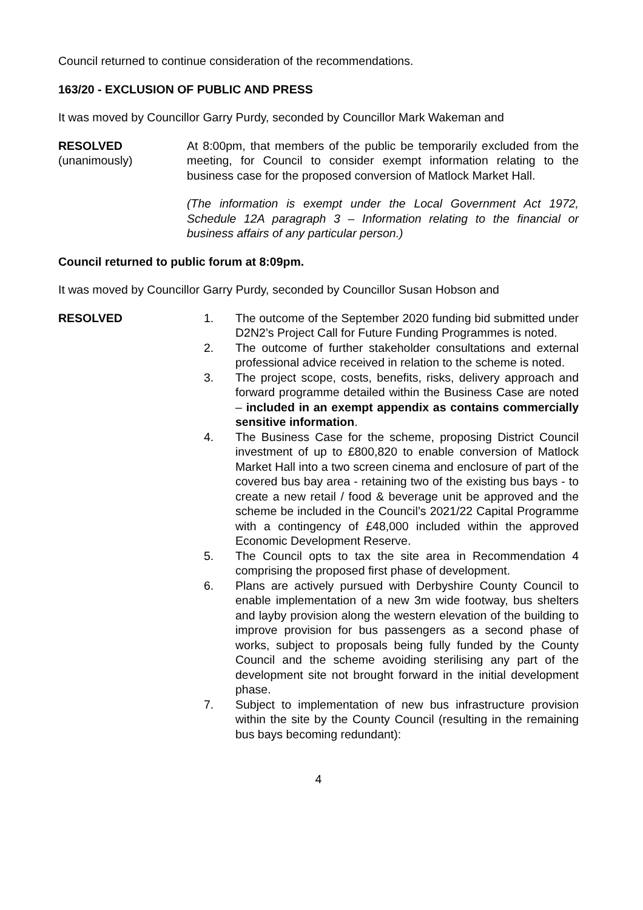Council returned to continue consideration of the recommendations.
163/20 - EXCLUSION OF PUBLIC AND PRESS
It was moved by Councillor Garry Purdy, seconded by Councillor Mark Wakeman and
RESOLVED
(unanimously)
At 8:00pm, that members of the public be temporarily excluded from the meeting, for Council to consider exempt information relating to the business case for the proposed conversion of Matlock Market Hall.
(The information is exempt under the Local Government Act 1972, Schedule 12A paragraph 3 – Information relating to the financial or business affairs of any particular person.)
Council returned to public forum at 8:09pm.
It was moved by Councillor Garry Purdy, seconded by Councillor Susan Hobson and
RESOLVED 1. The outcome of the September 2020 funding bid submitted under D2N2’s Project Call for Future Funding Programmes is noted.
2. The outcome of further stakeholder consultations and external professional advice received in relation to the scheme is noted.
3. The project scope, costs, benefits, risks, delivery approach and forward programme detailed within the Business Case are noted – included in an exempt appendix as contains commercially sensitive information.
4. The Business Case for the scheme, proposing District Council investment of up to £800,820 to enable conversion of Matlock Market Hall into a two screen cinema and enclosure of part of the covered bus bay area - retaining two of the existing bus bays - to create a new retail / food & beverage unit be approved and the scheme be included in the Council’s 2021/22 Capital Programme with a contingency of £48,000 included within the approved Economic Development Reserve.
5. The Council opts to tax the site area in Recommendation 4 comprising the proposed first phase of development.
6. Plans are actively pursued with Derbyshire County Council to enable implementation of a new 3m wide footway, bus shelters and layby provision along the western elevation of the building to improve provision for bus passengers as a second phase of works, subject to proposals being fully funded by the County Council and the scheme avoiding sterilising any part of the development site not brought forward in the initial development phase.
7. Subject to implementation of new bus infrastructure provision within the site by the County Council (resulting in the remaining bus bays becoming redundant):
4